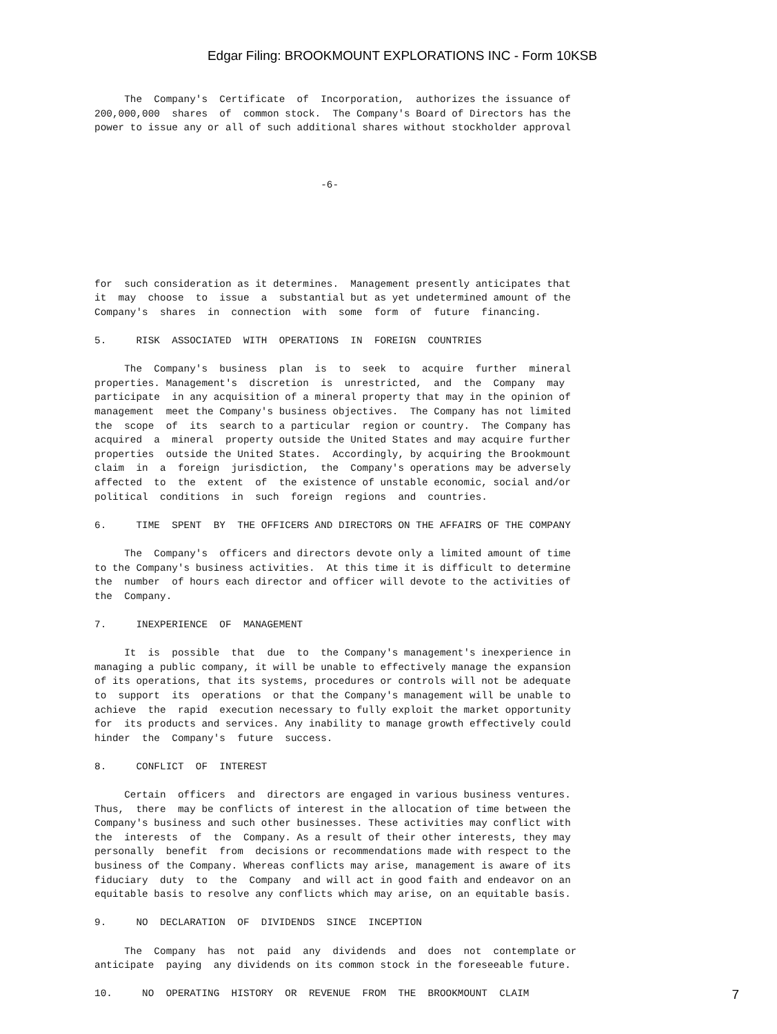Edgar Filing: BROOKMOUNT EXPLORATIONS INC - Form 10KSB
     The  Company's  Certificate  of  Incorporation,  authorizes the issuance of
200,000,000  shares  of  common stock.  The Company's Board of Directors has the
power to issue any or all of such additional shares without stockholder approval



                                      -6-






for  such consideration as it determines.  Management presently anticipates that
it  may  choose  to  issue  a  substantial but as yet undetermined amount of the
Company's  shares  in  connection  with  some  form  of  future  financing.

5.     RISK  ASSOCIATED  WITH  OPERATIONS  IN  FOREIGN  COUNTRIES

     The  Company's  business  plan  is  to  seek  to  acquire  further  mineral
properties. Management's  discretion  is  unrestricted,  and  the  Company  may
participate  in any acquisition of a mineral property that may in the opinion of
management  meet the Company's business objectives.  The Company has not limited
the  scope  of  its  search to a particular  region or country.  The Company has
acquired  a  mineral  property outside the United States and may acquire further
properties  outside the United States.  Accordingly, by acquiring the Brookmount
claim  in  a  foreign  jurisdiction,  the  Company's operations may be adversely
affected  to  the  extent  of  the existence of unstable economic, social and/or
political  conditions  in  such  foreign  regions  and  countries.

6.     TIME  SPENT  BY  THE OFFICERS AND DIRECTORS ON THE AFFAIRS OF THE COMPANY

     The  Company's  officers and directors devote only a limited amount of time
to the Company's business activities.  At this time it is difficult to determine
the  number  of hours each director and officer will devote to the activities of
the  Company.

7.     INEXPERIENCE  OF  MANAGEMENT

     It  is  possible  that  due  to  the Company's management's inexperience in
managing a public company, it will be unable to effectively manage the expansion
of its operations, that its systems, procedures or controls will not be adequate
to  support  its  operations  or that the Company's management will be unable to
achieve  the  rapid  execution necessary to fully exploit the market opportunity
for  its products and services. Any inability to manage growth effectively could
hinder  the  Company's  future  success.

8.     CONFLICT  OF  INTEREST

     Certain  officers  and  directors are engaged in various business ventures.
Thus,  there  may be conflicts of interest in the allocation of time between the
Company's business and such other businesses. These activities may conflict with
the  interests  of  the  Company. As a result of their other interests, they may
personally  benefit  from  decisions or recommendations made with respect to the
business of the Company. Whereas conflicts may arise, management is aware of its
fiduciary  duty  to  the  Company  and will act in good faith and endeavor on an
equitable basis to resolve any conflicts which may arise, on an equitable basis.

9.     NO  DECLARATION  OF  DIVIDENDS  SINCE  INCEPTION

     The  Company  has  not  paid  any  dividends  and  does  not  contemplate or
anticipate  paying  any dividends on its common stock in the foreseeable future.

10.     NO  OPERATING  HISTORY  OR  REVENUE  FROM  THE  BROOKMOUNT  CLAIM
7